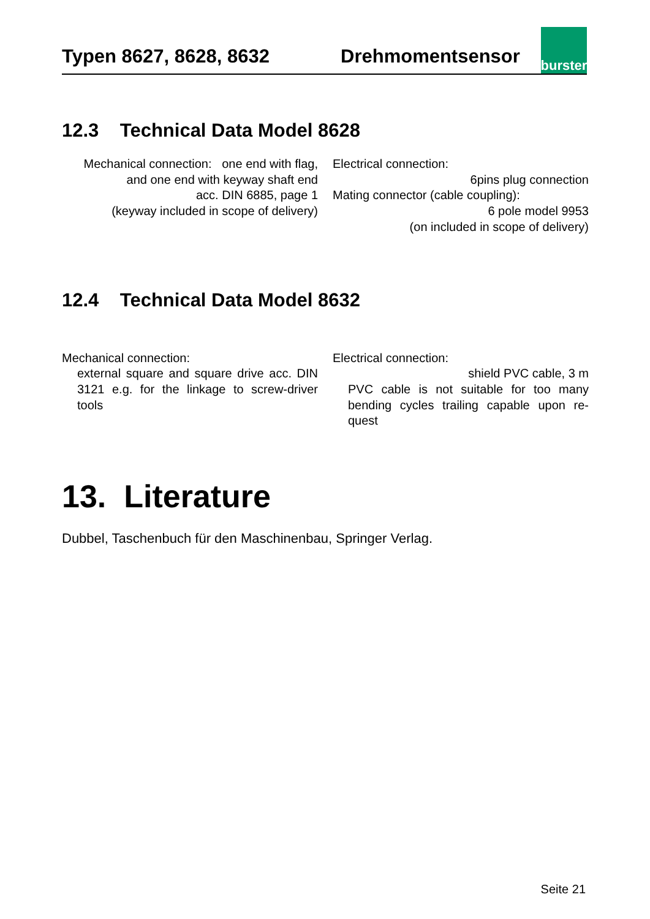Typen 8627, 8628, 8632
Drehmomentsensor
burster
12.3 Technical Data Model 8628
Mechanical connection: one end with flag,
and one end with keyway shaft end
acc. DIN 6885, page 1
(keyway included in scope of delivery)
Electrical connection:
6pins plug connection
Mating connector (cable coupling):
6 pole model 9953
(on included in scope of delivery)
12.4 Technical Data Model 8632
Mechanical connection:
external square and square drive acc. DIN 3121 e.g. for the linkage to screw-driver tools
Electrical connection:
shield PVC cable, 3 m
PVC cable is not suitable for too many bending cycles trailing capable upon re-quest
13. Literature
Dubbel, Taschenbuch für den Maschinenbau, Springer Verlag.
Seite 21